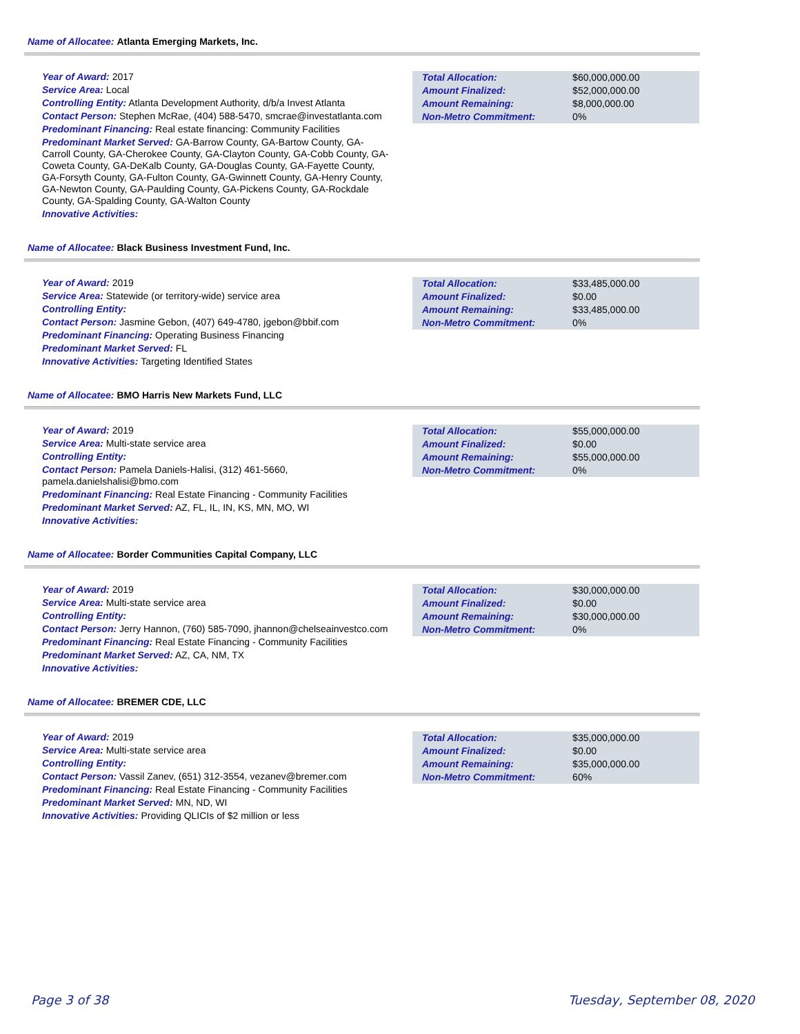Name of Allocatee: Atlanta Emerging Markets, Inc.
Year of Award: 2017
Service Area: Local
Controlling Entity: Atlanta Development Authority, d/b/a Invest Atlanta
Contact Person: Stephen McRae, (404) 588-5470, smcrae@investatlanta.com
Predominant Financing: Real estate financing: Community Facilities
Predominant Market Served: GA-Barrow County, GA-Bartow County, GA-Carroll County, GA-Cherokee County, GA-Clayton County, GA-Cobb County, GA-Coweta County, GA-DeKalb County, GA-Douglas County, GA-Fayette County, GA-Forsyth County, GA-Fulton County, GA-Gwinnett County, GA-Henry County, GA-Newton County, GA-Paulding County, GA-Pickens County, GA-Rockdale County, GA-Spalding County, GA-Walton County
Innovative Activities:
| Total Allocation: | $60,000,000.00 |
| Amount Finalized: | $52,000,000.00 |
| Amount Remaining: | $8,000,000.00 |
| Non-Metro Commitment: | 0% |
Name of Allocatee: Black Business Investment Fund, Inc.
Year of Award: 2019
Service Area: Statewide (or territory-wide) service area
Controlling Entity:
Contact Person: Jasmine Gebon, (407) 649-4780, jgebon@bbif.com
Predominant Financing: Operating Business Financing
Predominant Market Served: FL
Innovative Activities: Targeting Identified States
| Total Allocation: | $33,485,000.00 |
| Amount Finalized: | $0.00 |
| Amount Remaining: | $33,485,000.00 |
| Non-Metro Commitment: | 0% |
Name of Allocatee: BMO Harris New Markets Fund, LLC
Year of Award: 2019
Service Area: Multi-state service area
Controlling Entity:
Contact Person: Pamela Daniels-Halisi, (312) 461-5660, pamela.danielshalisi@bmo.com
Predominant Financing: Real Estate Financing - Community Facilities
Predominant Market Served: AZ, FL, IL, IN, KS, MN, MO, WI
Innovative Activities:
| Total Allocation: | $55,000,000.00 |
| Amount Finalized: | $0.00 |
| Amount Remaining: | $55,000,000.00 |
| Non-Metro Commitment: | 0% |
Name of Allocatee: Border Communities Capital Company, LLC
Year of Award: 2019
Service Area: Multi-state service area
Controlling Entity:
Contact Person: Jerry Hannon, (760) 585-7090, jhannon@chelseainvestco.com
Predominant Financing: Real Estate Financing - Community Facilities
Predominant Market Served: AZ, CA, NM, TX
Innovative Activities:
| Total Allocation: | $30,000,000.00 |
| Amount Finalized: | $0.00 |
| Amount Remaining: | $30,000,000.00 |
| Non-Metro Commitment: | 0% |
Name of Allocatee: BREMER CDE, LLC
Year of Award: 2019
Service Area: Multi-state service area
Controlling Entity:
Contact Person: Vassil Zanev, (651) 312-3554, vezanev@bremer.com
Predominant Financing: Real Estate Financing - Community Facilities
Predominant Market Served: MN, ND, WI
Innovative Activities: Providing QLICIs of $2 million or less
| Total Allocation: | $35,000,000.00 |
| Amount Finalized: | $0.00 |
| Amount Remaining: | $35,000,000.00 |
| Non-Metro Commitment: | 60% |
Page 3 of 38 Tuesday, September 08, 2020